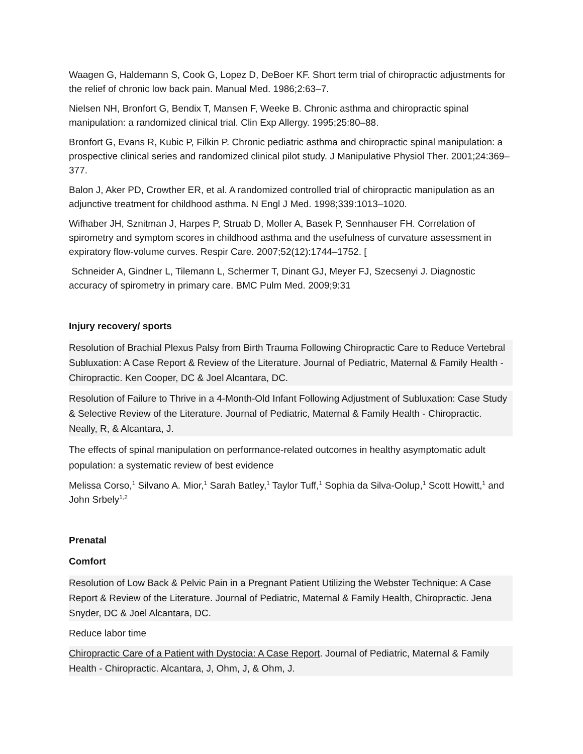Waagen G, Haldemann S, Cook G, Lopez D, DeBoer KF. Short term trial of chiropractic adjustments for the relief of chronic low back pain. Manual Med. 1986;2:63–7.
Nielsen NH, Bronfort G, Bendix T, Mansen F, Weeke B. Chronic asthma and chiropractic spinal manipulation: a randomized clinical trial. Clin Exp Allergy. 1995;25:80–88.
Bronfort G, Evans R, Kubic P, Filkin P. Chronic pediatric asthma and chiropractic spinal manipulation: a prospective clinical series and randomized clinical pilot study. J Manipulative Physiol Ther. 2001;24:369–377.
Balon J, Aker PD, Crowther ER, et al. A randomized controlled trial of chiropractic manipulation as an adjunctive treatment for childhood asthma. N Engl J Med. 1998;339:1013–1020.
Wifhaber JH, Sznitman J, Harpes P, Struab D, Moller A, Basek P, Sennhauser FH. Correlation of spirometry and symptom scores in childhood asthma and the usefulness of curvature assessment in expiratory flow-volume curves. Respir Care. 2007;52(12):1744–1752. [
Schneider A, Gindner L, Tilemann L, Schermer T, Dinant GJ, Meyer FJ, Szecsenyi J. Diagnostic accuracy of spirometry in primary care. BMC Pulm Med. 2009;9:31
Injury recovery/ sports
Resolution of Brachial Plexus Palsy from Birth Trauma Following Chiropractic Care to Reduce Vertebral Subluxation: A Case Report & Review of the Literature. Journal of Pediatric, Maternal & Family Health - Chiropractic. Ken Cooper, DC & Joel Alcantara, DC.
Resolution of Failure to Thrive in a 4-Month-Old Infant Following Adjustment of Subluxation: Case Study & Selective Review of the Literature. Journal of Pediatric, Maternal & Family Health - Chiropractic. Neally, R, & Alcantara, J.
The effects of spinal manipulation on performance-related outcomes in healthy asymptomatic adult population: a systematic review of best evidence
Melissa Corso,<sup>1</sup> Silvano A. Mior,<sup>1</sup> Sarah Batley,<sup>1</sup> Taylor Tuff,<sup>1</sup> Sophia da Silva-Oolup,<sup>1</sup> Scott Howitt,<sup>1</sup> and John Srbely<sup>1,2</sup>
Prenatal
Comfort
Resolution of Low Back & Pelvic Pain in a Pregnant Patient Utilizing the Webster Technique: A Case Report & Review of the Literature. Journal of Pediatric, Maternal & Family Health, Chiropractic. Jena Snyder, DC & Joel Alcantara, DC.
Reduce labor time
Chiropractic Care of a Patient with Dystocia: A Case Report. Journal of Pediatric, Maternal & Family Health - Chiropractic. Alcantara, J, Ohm, J, & Ohm, J.